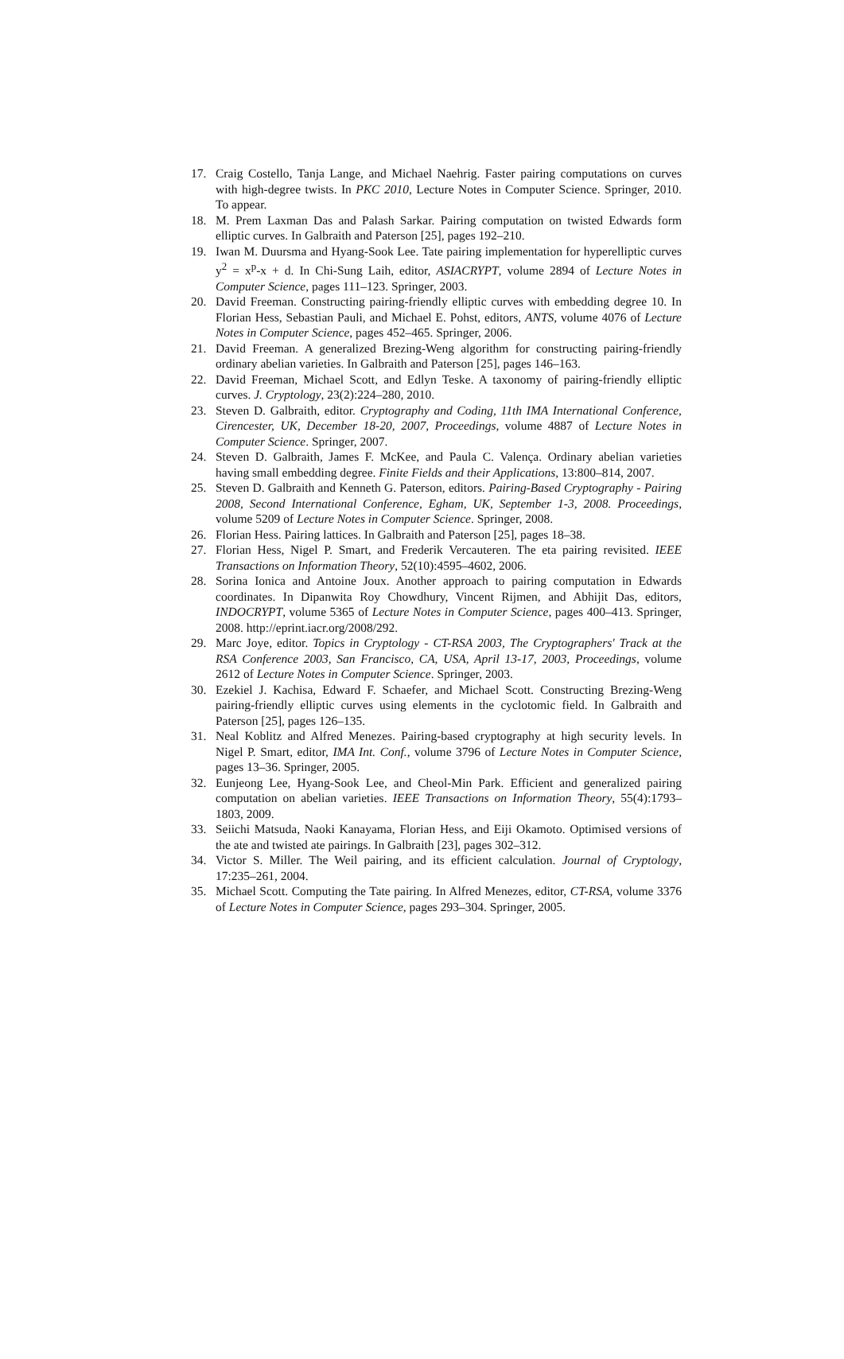17. Craig Costello, Tanja Lange, and Michael Naehrig. Faster pairing computations on curves with high-degree twists. In PKC 2010, Lecture Notes in Computer Science. Springer, 2010. To appear.
18. M. Prem Laxman Das and Palash Sarkar. Pairing computation on twisted Edwards form elliptic curves. In Galbraith and Paterson [25], pages 192–210.
19. Iwan M. Duursma and Hyang-Sook Lee. Tate pairing implementation for hyperelliptic curves y<sup>2</sup> = x<sup>p</sup>-x + d. In Chi-Sung Laih, editor, ASIACRYPT, volume 2894 of Lecture Notes in Computer Science, pages 111–123. Springer, 2003.
20. David Freeman. Constructing pairing-friendly elliptic curves with embedding degree 10. In Florian Hess, Sebastian Pauli, and Michael E. Pohst, editors, ANTS, volume 4076 of Lecture Notes in Computer Science, pages 452–465. Springer, 2006.
21. David Freeman. A generalized Brezing-Weng algorithm for constructing pairing-friendly ordinary abelian varieties. In Galbraith and Paterson [25], pages 146–163.
22. David Freeman, Michael Scott, and Edlyn Teske. A taxonomy of pairing-friendly elliptic curves. J. Cryptology, 23(2):224–280, 2010.
23. Steven D. Galbraith, editor. Cryptography and Coding, 11th IMA International Conference, Cirencester, UK, December 18-20, 2007, Proceedings, volume 4887 of Lecture Notes in Computer Science. Springer, 2007.
24. Steven D. Galbraith, James F. McKee, and Paula C. Valença. Ordinary abelian varieties having small embedding degree. Finite Fields and their Applications, 13:800–814, 2007.
25. Steven D. Galbraith and Kenneth G. Paterson, editors. Pairing-Based Cryptography - Pairing 2008, Second International Conference, Egham, UK, September 1-3, 2008. Proceedings, volume 5209 of Lecture Notes in Computer Science. Springer, 2008.
26. Florian Hess. Pairing lattices. In Galbraith and Paterson [25], pages 18–38.
27. Florian Hess, Nigel P. Smart, and Frederik Vercauteren. The eta pairing revisited. IEEE Transactions on Information Theory, 52(10):4595–4602, 2006.
28. Sorina Ionica and Antoine Joux. Another approach to pairing computation in Edwards coordinates. In Dipanwita Roy Chowdhury, Vincent Rijmen, and Abhijit Das, editors, INDOCRYPT, volume 5365 of Lecture Notes in Computer Science, pages 400–413. Springer, 2008. http://eprint.iacr.org/2008/292.
29. Marc Joye, editor. Topics in Cryptology - CT-RSA 2003, The Cryptographers' Track at the RSA Conference 2003, San Francisco, CA, USA, April 13-17, 2003, Proceedings, volume 2612 of Lecture Notes in Computer Science. Springer, 2003.
30. Ezekiel J. Kachisa, Edward F. Schaefer, and Michael Scott. Constructing Brezing-Weng pairing-friendly elliptic curves using elements in the cyclotomic field. In Galbraith and Paterson [25], pages 126–135.
31. Neal Koblitz and Alfred Menezes. Pairing-based cryptography at high security levels. In Nigel P. Smart, editor, IMA Int. Conf., volume 3796 of Lecture Notes in Computer Science, pages 13–36. Springer, 2005.
32. Eunjeong Lee, Hyang-Sook Lee, and Cheol-Min Park. Efficient and generalized pairing computation on abelian varieties. IEEE Transactions on Information Theory, 55(4):1793–1803, 2009.
33. Seiichi Matsuda, Naoki Kanayama, Florian Hess, and Eiji Okamoto. Optimised versions of the ate and twisted ate pairings. In Galbraith [23], pages 302–312.
34. Victor S. Miller. The Weil pairing, and its efficient calculation. Journal of Cryptology, 17:235–261, 2004.
35. Michael Scott. Computing the Tate pairing. In Alfred Menezes, editor, CT-RSA, volume 3376 of Lecture Notes in Computer Science, pages 293–304. Springer, 2005.